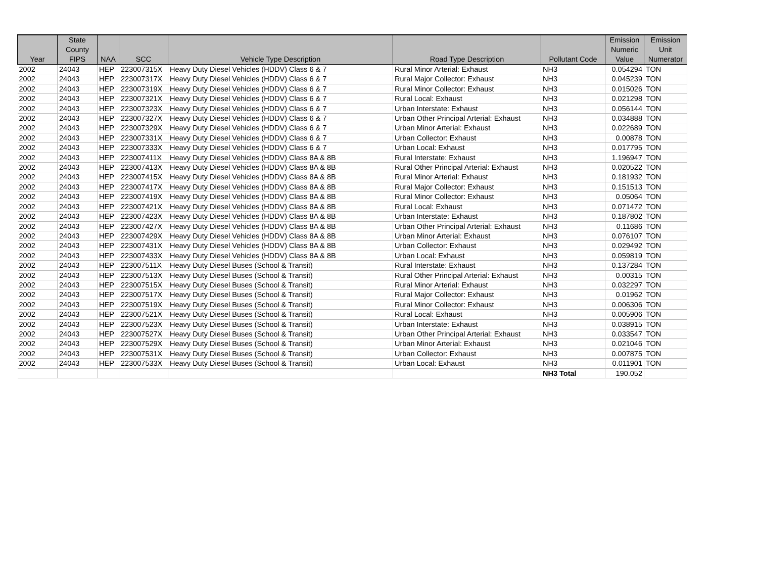| Year | State County FIPS | NAA | SCC | Vehicle Type Description | Road Type Description | Pollutant Code | Emission Numeric Value | Emission Unit Numerator |
| --- | --- | --- | --- | --- | --- | --- | --- | --- |
| 2002 | 24043 | HEP | 223007315X | Heavy Duty Diesel Vehicles (HDDV) Class 6 & 7 | Rural Minor Arterial: Exhaust | NH3 | 0.054294 | TON |
| 2002 | 24043 | HEP | 223007317X | Heavy Duty Diesel Vehicles (HDDV) Class 6 & 7 | Rural Major Collector: Exhaust | NH3 | 0.045239 | TON |
| 2002 | 24043 | HEP | 223007319X | Heavy Duty Diesel Vehicles (HDDV) Class 6 & 7 | Rural Minor Collector: Exhaust | NH3 | 0.015026 | TON |
| 2002 | 24043 | HEP | 223007321X | Heavy Duty Diesel Vehicles (HDDV) Class 6 & 7 | Rural Local: Exhaust | NH3 | 0.021298 | TON |
| 2002 | 24043 | HEP | 223007323X | Heavy Duty Diesel Vehicles (HDDV) Class 6 & 7 | Urban Interstate: Exhaust | NH3 | 0.056144 | TON |
| 2002 | 24043 | HEP | 223007327X | Heavy Duty Diesel Vehicles (HDDV) Class 6 & 7 | Urban Other Principal Arterial: Exhaust | NH3 | 0.034888 | TON |
| 2002 | 24043 | HEP | 223007329X | Heavy Duty Diesel Vehicles (HDDV) Class 6 & 7 | Urban Minor Arterial: Exhaust | NH3 | 0.022689 | TON |
| 2002 | 24043 | HEP | 223007331X | Heavy Duty Diesel Vehicles (HDDV) Class 6 & 7 | Urban Collector: Exhaust | NH3 | 0.00878 | TON |
| 2002 | 24043 | HEP | 223007333X | Heavy Duty Diesel Vehicles (HDDV) Class 6 & 7 | Urban Local: Exhaust | NH3 | 0.017795 | TON |
| 2002 | 24043 | HEP | 223007411X | Heavy Duty Diesel Vehicles (HDDV) Class 8A & 8B | Rural Interstate: Exhaust | NH3 | 1.196947 | TON |
| 2002 | 24043 | HEP | 223007413X | Heavy Duty Diesel Vehicles (HDDV) Class 8A & 8B | Rural Other Principal Arterial: Exhaust | NH3 | 0.020522 | TON |
| 2002 | 24043 | HEP | 223007415X | Heavy Duty Diesel Vehicles (HDDV) Class 8A & 8B | Rural Minor Arterial: Exhaust | NH3 | 0.181932 | TON |
| 2002 | 24043 | HEP | 223007417X | Heavy Duty Diesel Vehicles (HDDV) Class 8A & 8B | Rural Major Collector: Exhaust | NH3 | 0.151513 | TON |
| 2002 | 24043 | HEP | 223007419X | Heavy Duty Diesel Vehicles (HDDV) Class 8A & 8B | Rural Minor Collector: Exhaust | NH3 | 0.05064 | TON |
| 2002 | 24043 | HEP | 223007421X | Heavy Duty Diesel Vehicles (HDDV) Class 8A & 8B | Rural Local: Exhaust | NH3 | 0.071472 | TON |
| 2002 | 24043 | HEP | 223007423X | Heavy Duty Diesel Vehicles (HDDV) Class 8A & 8B | Urban Interstate: Exhaust | NH3 | 0.187802 | TON |
| 2002 | 24043 | HEP | 223007427X | Heavy Duty Diesel Vehicles (HDDV) Class 8A & 8B | Urban Other Principal Arterial: Exhaust | NH3 | 0.11686 | TON |
| 2002 | 24043 | HEP | 223007429X | Heavy Duty Diesel Vehicles (HDDV) Class 8A & 8B | Urban Minor Arterial: Exhaust | NH3 | 0.076107 | TON |
| 2002 | 24043 | HEP | 223007431X | Heavy Duty Diesel Vehicles (HDDV) Class 8A & 8B | Urban Collector: Exhaust | NH3 | 0.029492 | TON |
| 2002 | 24043 | HEP | 223007433X | Heavy Duty Diesel Vehicles (HDDV) Class 8A & 8B | Urban Local: Exhaust | NH3 | 0.059819 | TON |
| 2002 | 24043 | HEP | 223007511X | Heavy Duty Diesel Buses (School & Transit) | Rural Interstate: Exhaust | NH3 | 0.137284 | TON |
| 2002 | 24043 | HEP | 223007513X | Heavy Duty Diesel Buses (School & Transit) | Rural Other Principal Arterial: Exhaust | NH3 | 0.00315 | TON |
| 2002 | 24043 | HEP | 223007515X | Heavy Duty Diesel Buses (School & Transit) | Rural Minor Arterial: Exhaust | NH3 | 0.032297 | TON |
| 2002 | 24043 | HEP | 223007517X | Heavy Duty Diesel Buses (School & Transit) | Rural Major Collector: Exhaust | NH3 | 0.01962 | TON |
| 2002 | 24043 | HEP | 223007519X | Heavy Duty Diesel Buses (School & Transit) | Rural Minor Collector: Exhaust | NH3 | 0.006306 | TON |
| 2002 | 24043 | HEP | 223007521X | Heavy Duty Diesel Buses (School & Transit) | Rural Local: Exhaust | NH3 | 0.005906 | TON |
| 2002 | 24043 | HEP | 223007523X | Heavy Duty Diesel Buses (School & Transit) | Urban Interstate: Exhaust | NH3 | 0.038915 | TON |
| 2002 | 24043 | HEP | 223007527X | Heavy Duty Diesel Buses (School & Transit) | Urban Other Principal Arterial: Exhaust | NH3 | 0.033547 | TON |
| 2002 | 24043 | HEP | 223007529X | Heavy Duty Diesel Buses (School & Transit) | Urban Minor Arterial: Exhaust | NH3 | 0.021046 | TON |
| 2002 | 24043 | HEP | 223007531X | Heavy Duty Diesel Buses (School & Transit) | Urban Collector: Exhaust | NH3 | 0.007875 | TON |
| 2002 | 24043 | HEP | 223007533X | Heavy Duty Diesel Buses (School & Transit) | Urban Local: Exhaust | NH3 | 0.011901 | TON |
| | | | | | | NH3 Total | 190.052 | |